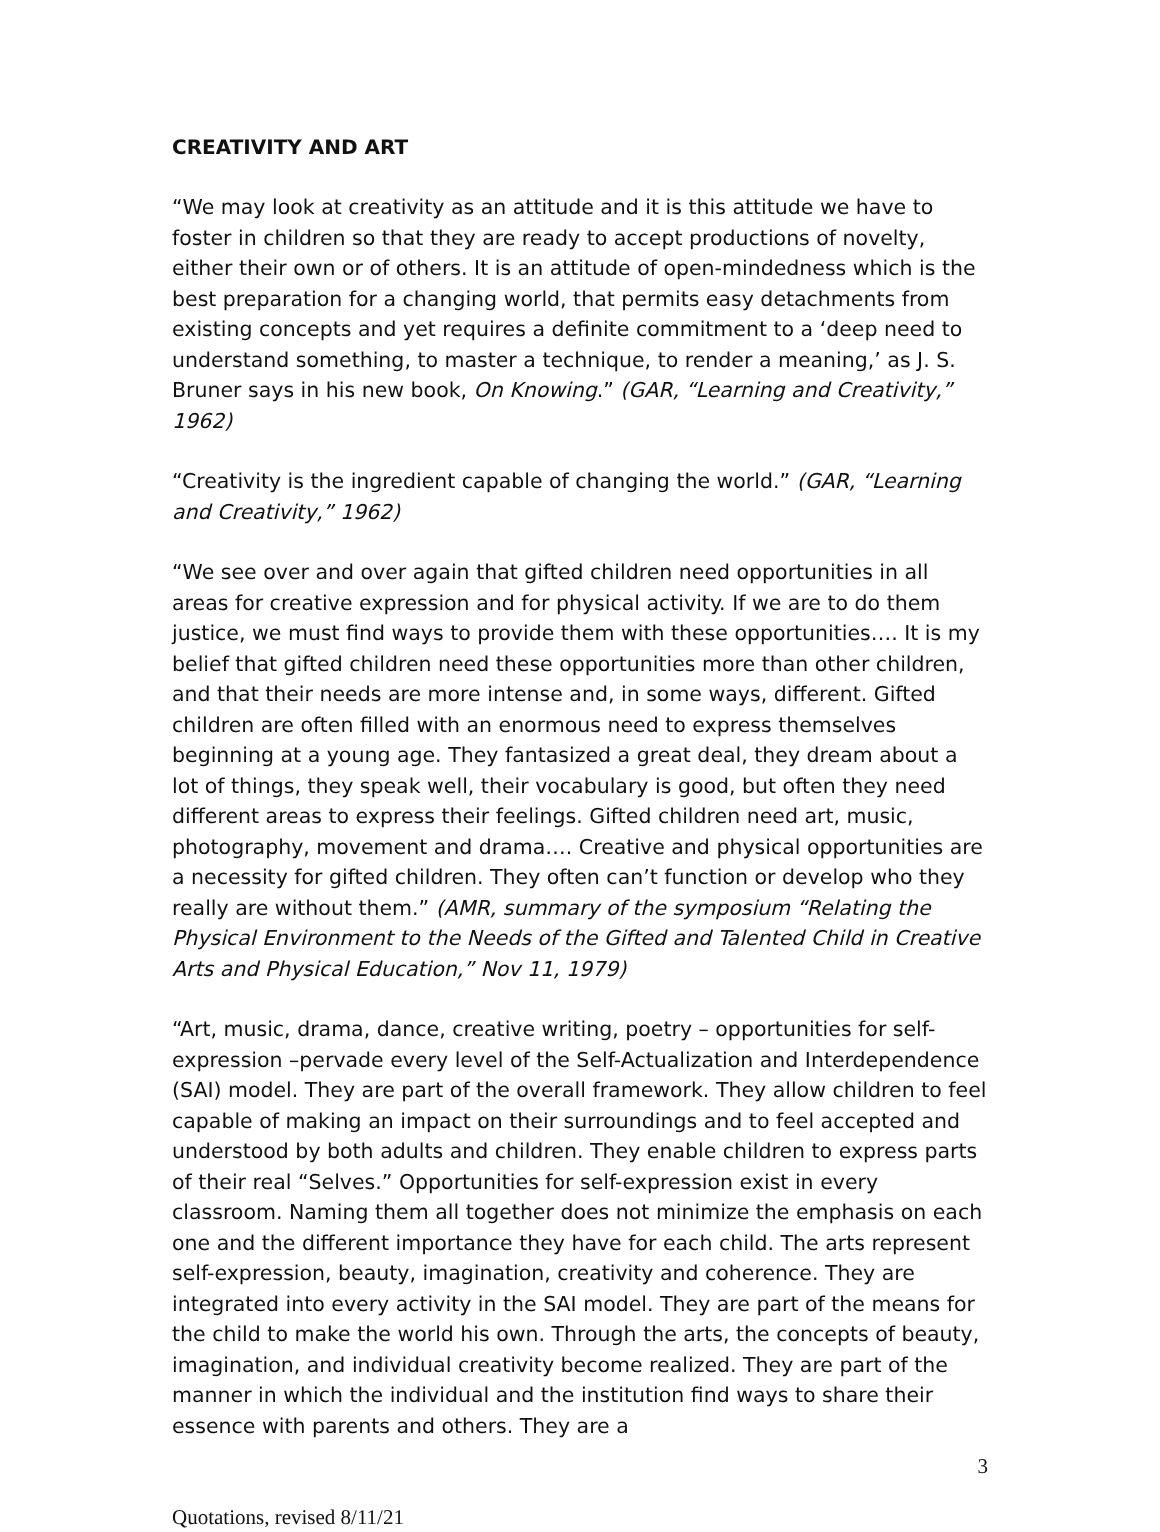CREATIVITY AND ART
“We may look at creativity as an attitude and it is this attitude we have to foster in children so that they are ready to accept productions of novelty, either their own or of others. It is an attitude of open-mindedness which is the best preparation for a changing world, that permits easy detachments from existing concepts and yet requires a definite commitment to a ‘deep need to understand something, to master a technique, to render a meaning,’ as J. S. Bruner says in his new book, On Knowing.” (GAR, “Learning and Creativity,” 1962)
“Creativity is the ingredient capable of changing the world.” (GAR, “Learning and Creativity,” 1962)
“We see over and over again that gifted children need opportunities in all areas for creative expression and for physical activity. If we are to do them justice, we must find ways to provide them with these opportunities…. It is my belief that gifted children need these opportunities more than other children, and that their needs are more intense and, in some ways, different. Gifted children are often filled with an enormous need to express themselves beginning at a young age. They fantasized a great deal, they dream about a lot of things, they speak well, their vocabulary is good, but often they need different areas to express their feelings. Gifted children need art, music, photography, movement and drama…. Creative and physical opportunities are a necessity for gifted children. They often can’t function or develop who they really are without them.” (AMR, summary of the symposium “Relating the Physical Environment to the Needs of the Gifted and Talented Child in Creative Arts and Physical Education,” Nov 11, 1979)
“Art, music, drama, dance, creative writing, poetry – opportunities for self-expression –pervade every level of the Self-Actualization and Interdependence (SAI) model. They are part of the overall framework. They allow children to feel capable of making an impact on their surroundings and to feel accepted and understood by both adults and children. They enable children to express parts of their real “Selves.” Opportunities for self-expression exist in every classroom. Naming them all together does not minimize the emphasis on each one and the different importance they have for each child. The arts represent self-expression, beauty, imagination, creativity and coherence. They are integrated into every activity in the SAI model. They are part of the means for the child to make the world his own. Through the arts, the concepts of beauty, imagination, and individual creativity become realized. They are part of the manner in which the individual and the institution find ways to share their essence with parents and others. They are a
3
Quotations, revised 8/11/21